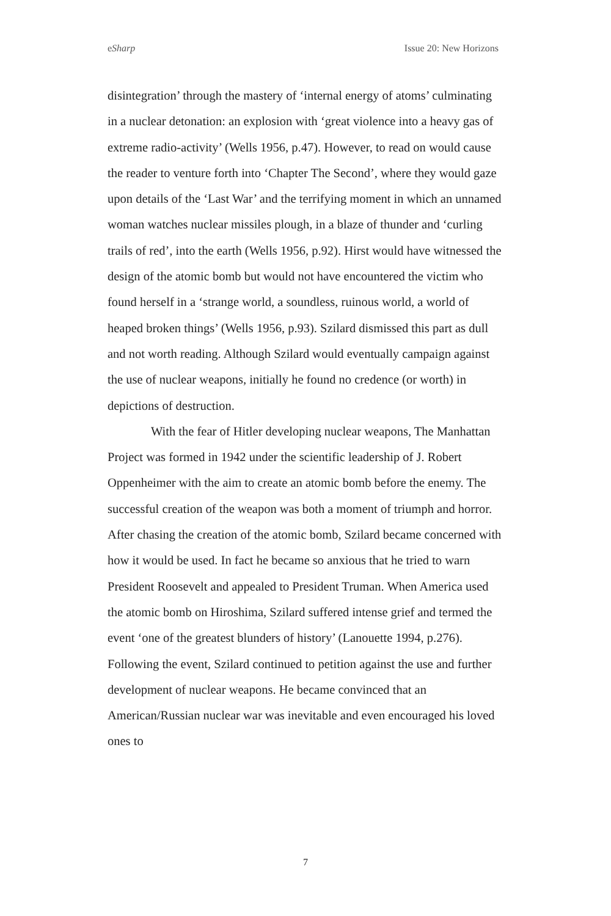eSharp Issue 20: New Horizons
disintegration’ through the mastery of ‘internal energy of atoms’ culminating in a nuclear detonation: an explosion with ‘great violence into a heavy gas of extreme radio-activity’ (Wells 1956, p.47). However, to read on would cause the reader to venture forth into ‘Chapter The Second’, where they would gaze upon details of the ‘Last War’ and the terrifying moment in which an unnamed woman watches nuclear missiles plough, in a blaze of thunder and ‘curling trails of red’, into the earth (Wells 1956, p.92). Hirst would have witnessed the design of the atomic bomb but would not have encountered the victim who found herself in a ‘strange world, a soundless, ruinous world, a world of heaped broken things’ (Wells 1956, p.93). Szilard dismissed this part as dull and not worth reading. Although Szilard would eventually campaign against the use of nuclear weapons, initially he found no credence (or worth) in depictions of destruction.
With the fear of Hitler developing nuclear weapons, The Manhattan Project was formed in 1942 under the scientific leadership of J. Robert Oppenheimer with the aim to create an atomic bomb before the enemy. The successful creation of the weapon was both a moment of triumph and horror. After chasing the creation of the atomic bomb, Szilard became concerned with how it would be used. In fact he became so anxious that he tried to warn President Roosevelt and appealed to President Truman. When America used the atomic bomb on Hiroshima, Szilard suffered intense grief and termed the event ‘one of the greatest blunders of history’ (Lanouette 1994, p.276). Following the event, Szilard continued to petition against the use and further development of nuclear weapons. He became convinced that an American/Russian nuclear war was inevitable and even encouraged his loved ones to
7